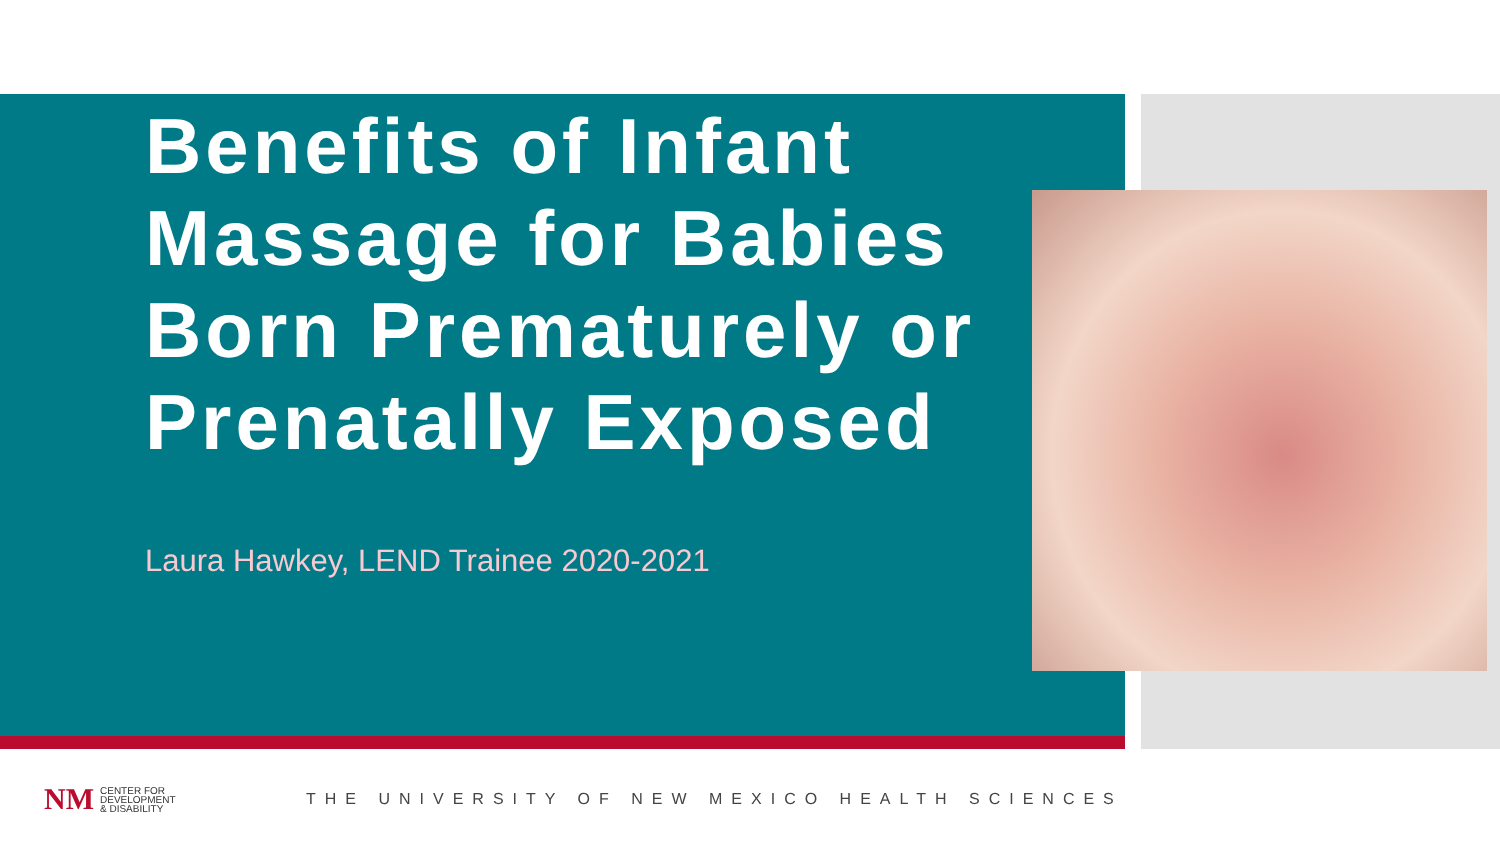Benefits of Infant Massage for Babies Born Prematurely or Prenatally Exposed
Laura Hawkey, LEND Trainee 2020-2021
NM
CENTER FOR
DEVELOPMENT
& DISABILITY
THE UNIVERSITY OF NEW MEXICO HEALTH SCIENCES